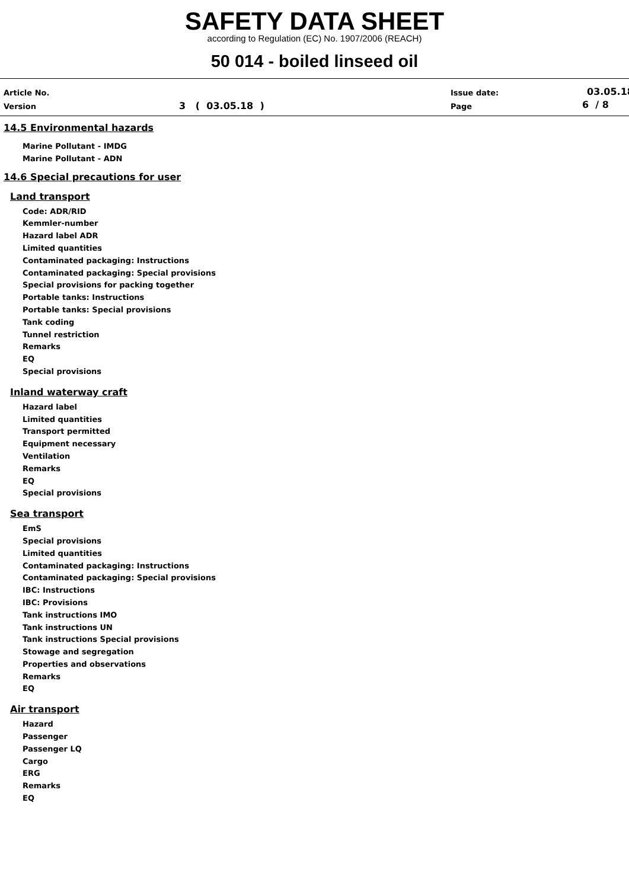SAFETY DATA SHEET
according to Regulation (EC) No. 1907/2006 (REACH)
50 014 - boiled linseed oil
Article No.
Version 3 ( 03.05.18 )
Issue date:
Page
03.05.18
6 / 8
14.5 Environmental hazards
Marine Pollutant - IMDG
Marine Pollutant - ADN
14.6 Special precautions for user
Land transport
Code: ADR/RID
Kemmler-number
Hazard label ADR
Limited quantities
Contaminated packaging: Instructions
Contaminated packaging: Special provisions
Special provisions for packing together
Portable tanks: Instructions
Portable tanks: Special provisions
Tank coding
Tunnel restriction
Remarks
EQ
Special provisions
Inland waterway craft
Hazard label
Limited quantities
Transport permitted
Equipment necessary
Ventilation
Remarks
EQ
Special provisions
Sea transport
EmS
Special provisions
Limited quantities
Contaminated packaging: Instructions
Contaminated packaging: Special provisions
IBC: Instructions
IBC: Provisions
Tank instructions IMO
Tank instructions UN
Tank instructions Special provisions
Stowage and segregation
Properties and observations
Remarks
EQ
Air transport
Hazard
Passenger
Passenger LQ
Cargo
ERG
Remarks
EQ